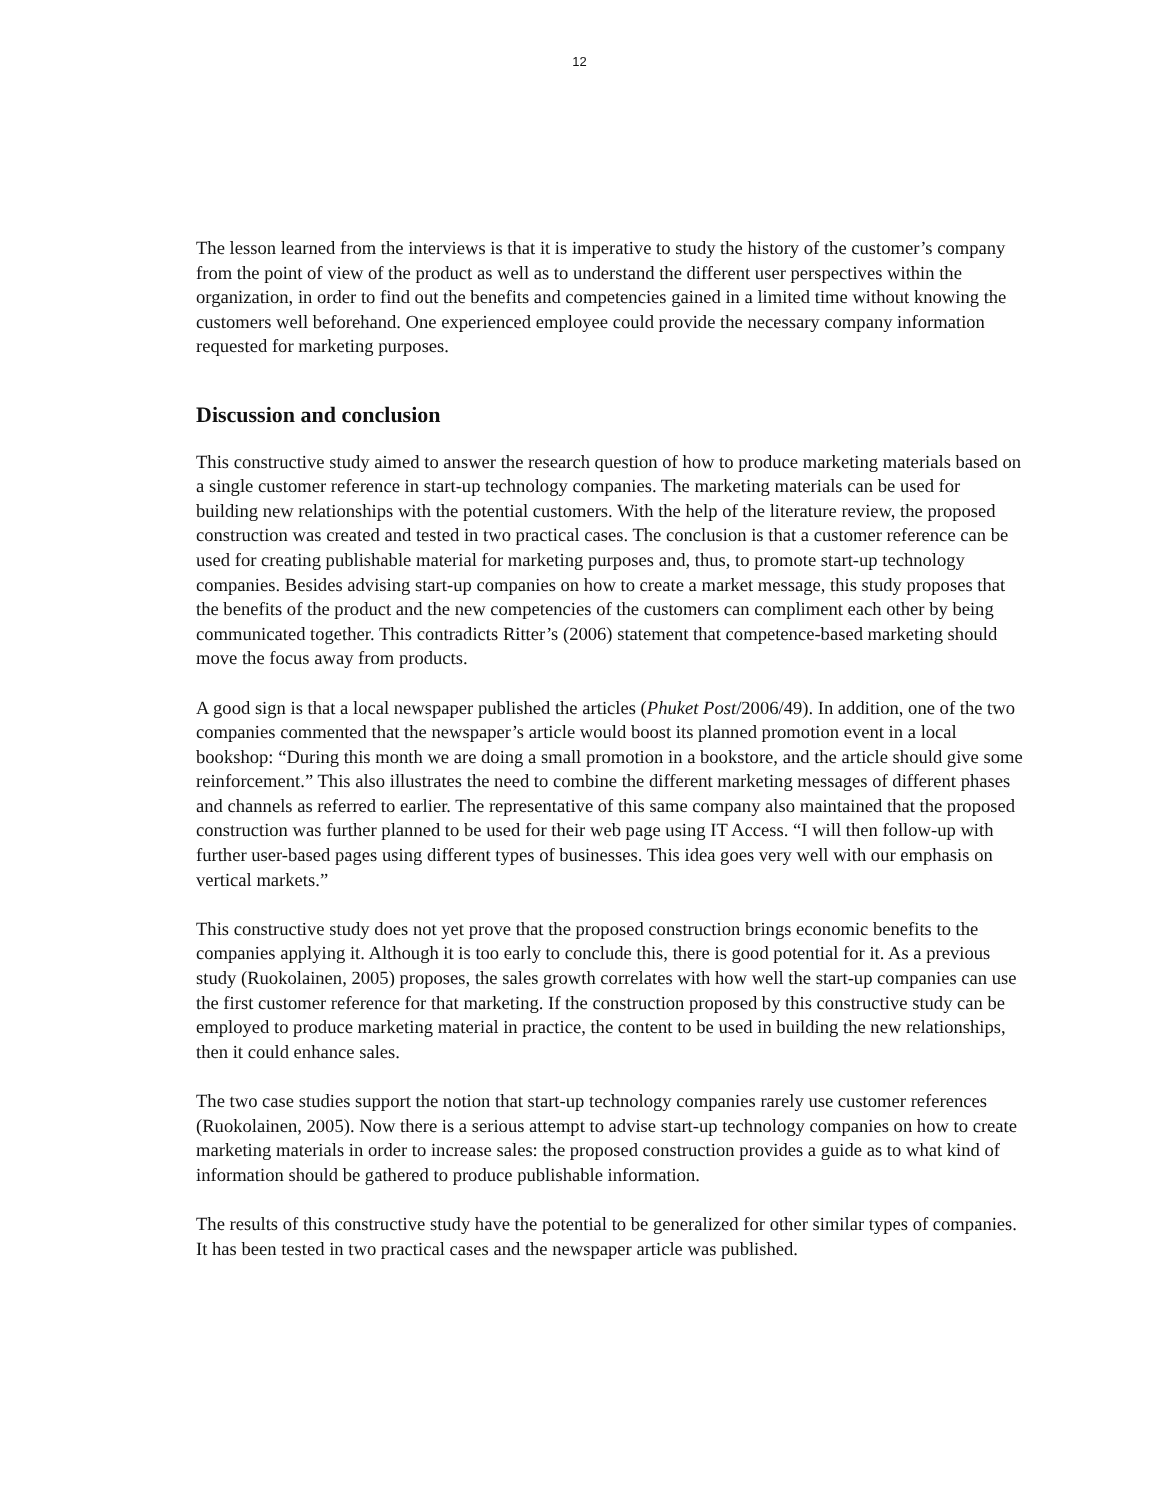12
The lesson learned from the interviews is that it is imperative to study the history of the customer’s company from the point of view of the product as well as to understand the different user perspectives within the organization, in order to find out the benefits and competencies gained in a limited time without knowing the customers well beforehand. One experienced employee could provide the necessary company information requested for marketing purposes.
Discussion and conclusion
This constructive study aimed to answer the research question of how to produce marketing materials based on a single customer reference in start-up technology companies. The marketing materials can be used for building new relationships with the potential customers. With the help of the literature review, the proposed construction was created and tested in two practical cases. The conclusion is that a customer reference can be used for creating publishable material for marketing purposes and, thus, to promote start-up technology companies. Besides advising start-up companies on how to create a market message, this study proposes that the benefits of the product and the new competencies of the customers can compliment each other by being communicated together. This contradicts Ritter’s (2006) statement that competence-based marketing should move the focus away from products.
A good sign is that a local newspaper published the articles (Phuket Post/2006/49). In addition, one of the two companies commented that the newspaper’s article would boost its planned promotion event in a local bookshop: “During this month we are doing a small promotion in a bookstore, and the article should give some reinforcement.” This also illustrates the need to combine the different marketing messages of different phases and channels as referred to earlier. The representative of this same company also maintained that the proposed construction was further planned to be used for their web page using IT Access. “I will then follow-up with further user-based pages using different types of businesses. This idea goes very well with our emphasis on vertical markets.”
This constructive study does not yet prove that the proposed construction brings economic benefits to the companies applying it. Although it is too early to conclude this, there is good potential for it. As a previous study (Ruokolainen, 2005) proposes, the sales growth correlates with how well the start-up companies can use the first customer reference for that marketing. If the construction proposed by this constructive study can be employed to produce marketing material in practice, the content to be used in building the new relationships, then it could enhance sales.
The two case studies support the notion that start-up technology companies rarely use customer references (Ruokolainen, 2005). Now there is a serious attempt to advise start-up technology companies on how to create marketing materials in order to increase sales: the proposed construction provides a guide as to what kind of information should be gathered to produce publishable information.
The results of this constructive study have the potential to be generalized for other similar types of companies. It has been tested in two practical cases and the newspaper article was published.